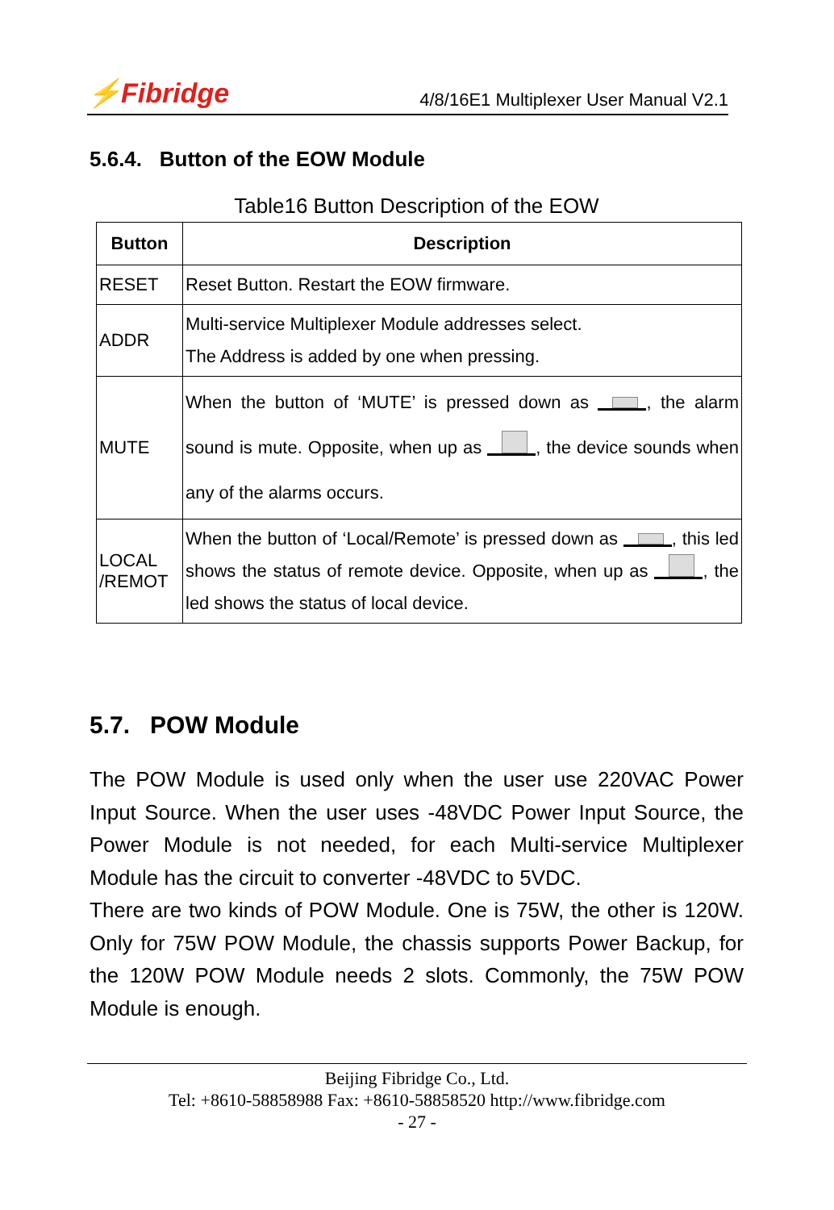⚡Fibridge 4/8/16E1 Multiplexer User Manual V2.1
5.6.4. Button of the EOW Module
Table16 Button Description of the EOW
| Button | Description |
| --- | --- |
| RESET | Reset Button. Restart the EOW firmware. |
| ADDR | Multi-service Multiplexer Module addresses select. The Address is added by one when pressing. |
| MUTE | When the button of ‘MUTE’ is pressed down as , the alarm sound is mute. Opposite, when up as , the device sounds when any of the alarms occurs. |
| LOCAL /REMOT | When the button of ‘Local/Remote’ is pressed down as , this led shows the status of remote device. Opposite, when up as , the led shows the status of local device. |
5.7. POW Module
The POW Module is used only when the user use 220VAC Power Input Source. When the user uses -48VDC Power Input Source, the Power Module is not needed, for each Multi-service Multiplexer Module has the circuit to converter -48VDC to 5VDC.
There are two kinds of POW Module. One is 75W, the other is 120W. Only for 75W POW Module, the chassis supports Power Backup, for the 120W POW Module needs 2 slots. Commonly, the 75W POW Module is enough.
Beijing Fibridge Co., Ltd.
Tel: +8610-58858988 Fax: +8610-58858520 http://www.fibridge.com
- 27 -